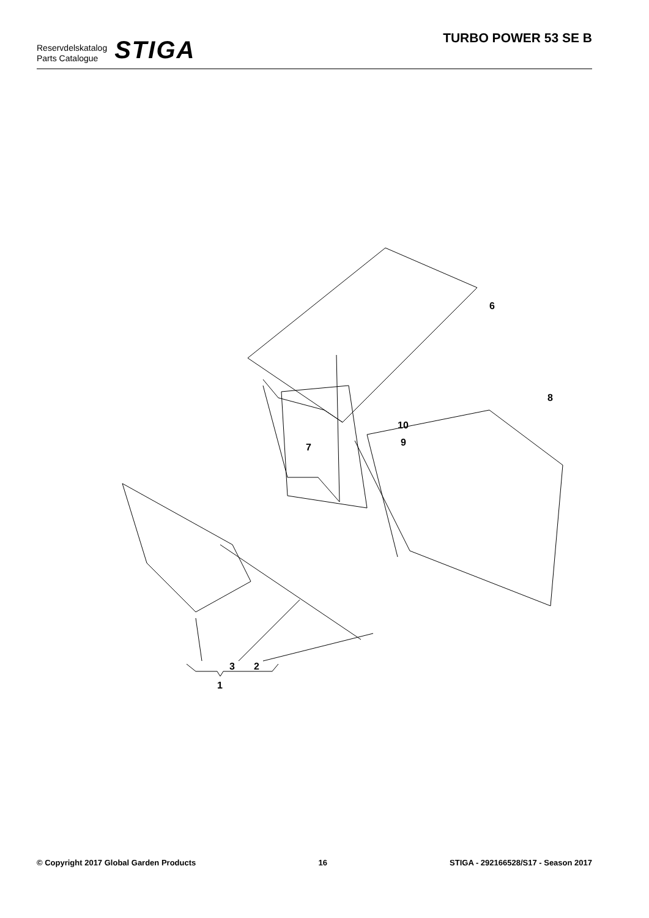Reservdelskatalog
Parts Catalogue
STIGA
TURBO POWER 53 SE B
6
8
10
9
7
3
2
1
© Copyright 2017 Global Garden Products 16 STIGA - 292166528/S17 - Season 2017